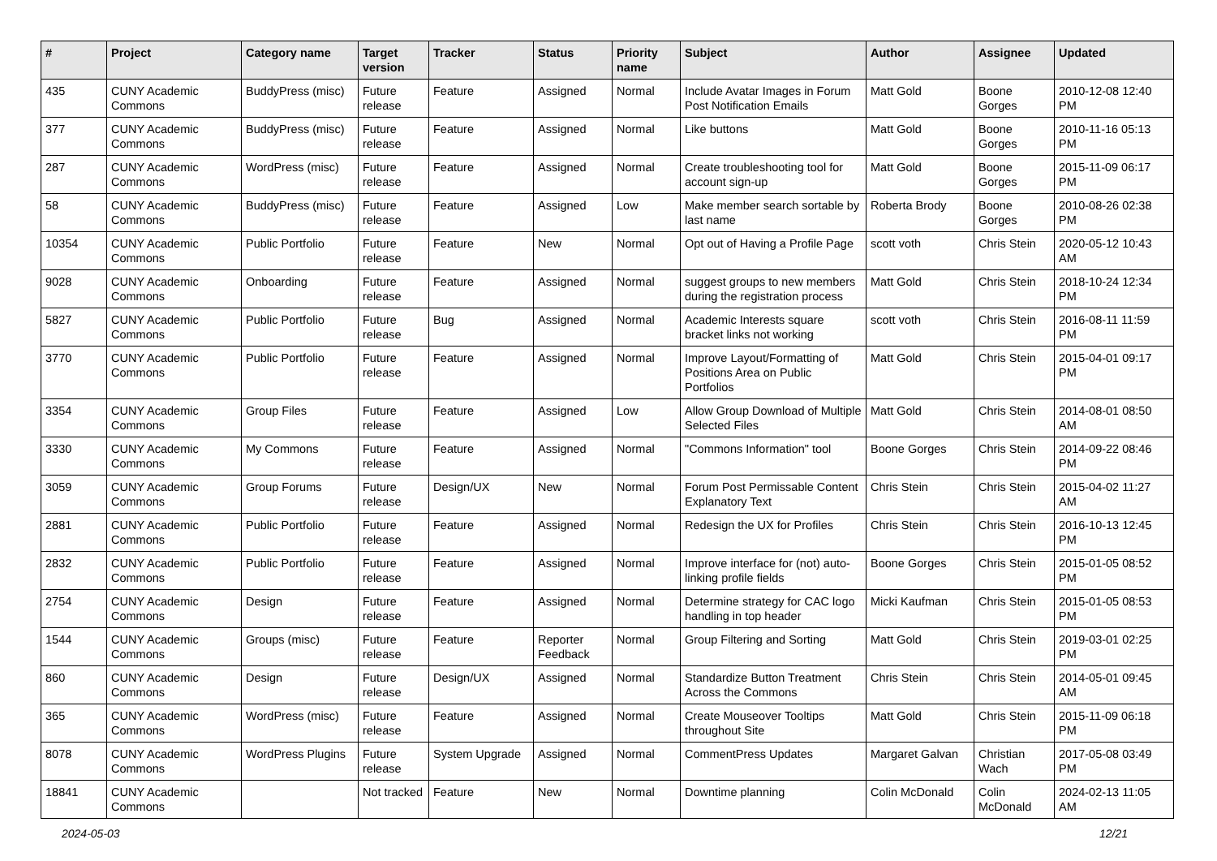| # | Project | Category name | Target version | Tracker | Status | Priority name | Subject | Author | Assignee | Updated |
| --- | --- | --- | --- | --- | --- | --- | --- | --- | --- | --- |
| 435 | CUNY Academic Commons | BuddyPress (misc) | Future release | Feature | Assigned | Normal | Include Avatar Images in Forum Post Notification Emails | Matt Gold | Boone Gorges | 2010-12-08 12:40 PM |
| 377 | CUNY Academic Commons | BuddyPress (misc) | Future release | Feature | Assigned | Normal | Like buttons | Matt Gold | Boone Gorges | 2010-11-16 05:13 PM |
| 287 | CUNY Academic Commons | WordPress (misc) | Future release | Feature | Assigned | Normal | Create troubleshooting tool for account sign-up | Matt Gold | Boone Gorges | 2015-11-09 06:17 PM |
| 58 | CUNY Academic Commons | BuddyPress (misc) | Future release | Feature | Assigned | Low | Make member search sortable by last name | Roberta Brody | Boone Gorges | 2010-08-26 02:38 PM |
| 10354 | CUNY Academic Commons | Public Portfolio | Future release | Feature | New | Normal | Opt out of Having a Profile Page | scott voth | Chris Stein | 2020-05-12 10:43 AM |
| 9028 | CUNY Academic Commons | Onboarding | Future release | Feature | Assigned | Normal | suggest groups to new members during the registration process | Matt Gold | Chris Stein | 2018-10-24 12:34 PM |
| 5827 | CUNY Academic Commons | Public Portfolio | Future release | Bug | Assigned | Normal | Academic Interests square bracket links not working | scott voth | Chris Stein | 2016-08-11 11:59 PM |
| 3770 | CUNY Academic Commons | Public Portfolio | Future release | Feature | Assigned | Normal | Improve Layout/Formatting of Positions Area on Public Portfolios | Matt Gold | Chris Stein | 2015-04-01 09:17 PM |
| 3354 | CUNY Academic Commons | Group Files | Future release | Feature | Assigned | Low | Allow Group Download of Multiple Selected Files | Matt Gold | Chris Stein | 2014-08-01 08:50 AM |
| 3330 | CUNY Academic Commons | My Commons | Future release | Feature | Assigned | Normal | "Commons Information" tool | Boone Gorges | Chris Stein | 2014-09-22 08:46 PM |
| 3059 | CUNY Academic Commons | Group Forums | Future release | Design/UX | New | Normal | Forum Post Permissable Content Explanatory Text | Chris Stein | Chris Stein | 2015-04-02 11:27 AM |
| 2881 | CUNY Academic Commons | Public Portfolio | Future release | Feature | Assigned | Normal | Redesign the UX for Profiles | Chris Stein | Chris Stein | 2016-10-13 12:45 PM |
| 2832 | CUNY Academic Commons | Public Portfolio | Future release | Feature | Assigned | Normal | Improve interface for (not) auto-linking profile fields | Boone Gorges | Chris Stein | 2015-01-05 08:52 PM |
| 2754 | CUNY Academic Commons | Design | Future release | Feature | Assigned | Normal | Determine strategy for CAC logo handling in top header | Micki Kaufman | Chris Stein | 2015-01-05 08:53 PM |
| 1544 | CUNY Academic Commons | Groups (misc) | Future release | Feature | Reporter Feedback | Normal | Group Filtering and Sorting | Matt Gold | Chris Stein | 2019-03-01 02:25 PM |
| 860 | CUNY Academic Commons | Design | Future release | Design/UX | Assigned | Normal | Standardize Button Treatment Across the Commons | Chris Stein | Chris Stein | 2014-05-01 09:45 AM |
| 365 | CUNY Academic Commons | WordPress (misc) | Future release | Feature | Assigned | Normal | Create Mouseover Tooltips throughout Site | Matt Gold | Chris Stein | 2015-11-09 06:18 PM |
| 8078 | CUNY Academic Commons | WordPress Plugins | Future release | System Upgrade | Assigned | Normal | CommentPress Updates | Margaret Galvan | Christian Wach | 2017-05-08 03:49 PM |
| 18841 | CUNY Academic Commons | | Not tracked | Feature | New | Normal | Downtime planning | Colin McDonald | Colin McDonald | 2024-02-13 11:05 AM |
2024-05-03 12/21